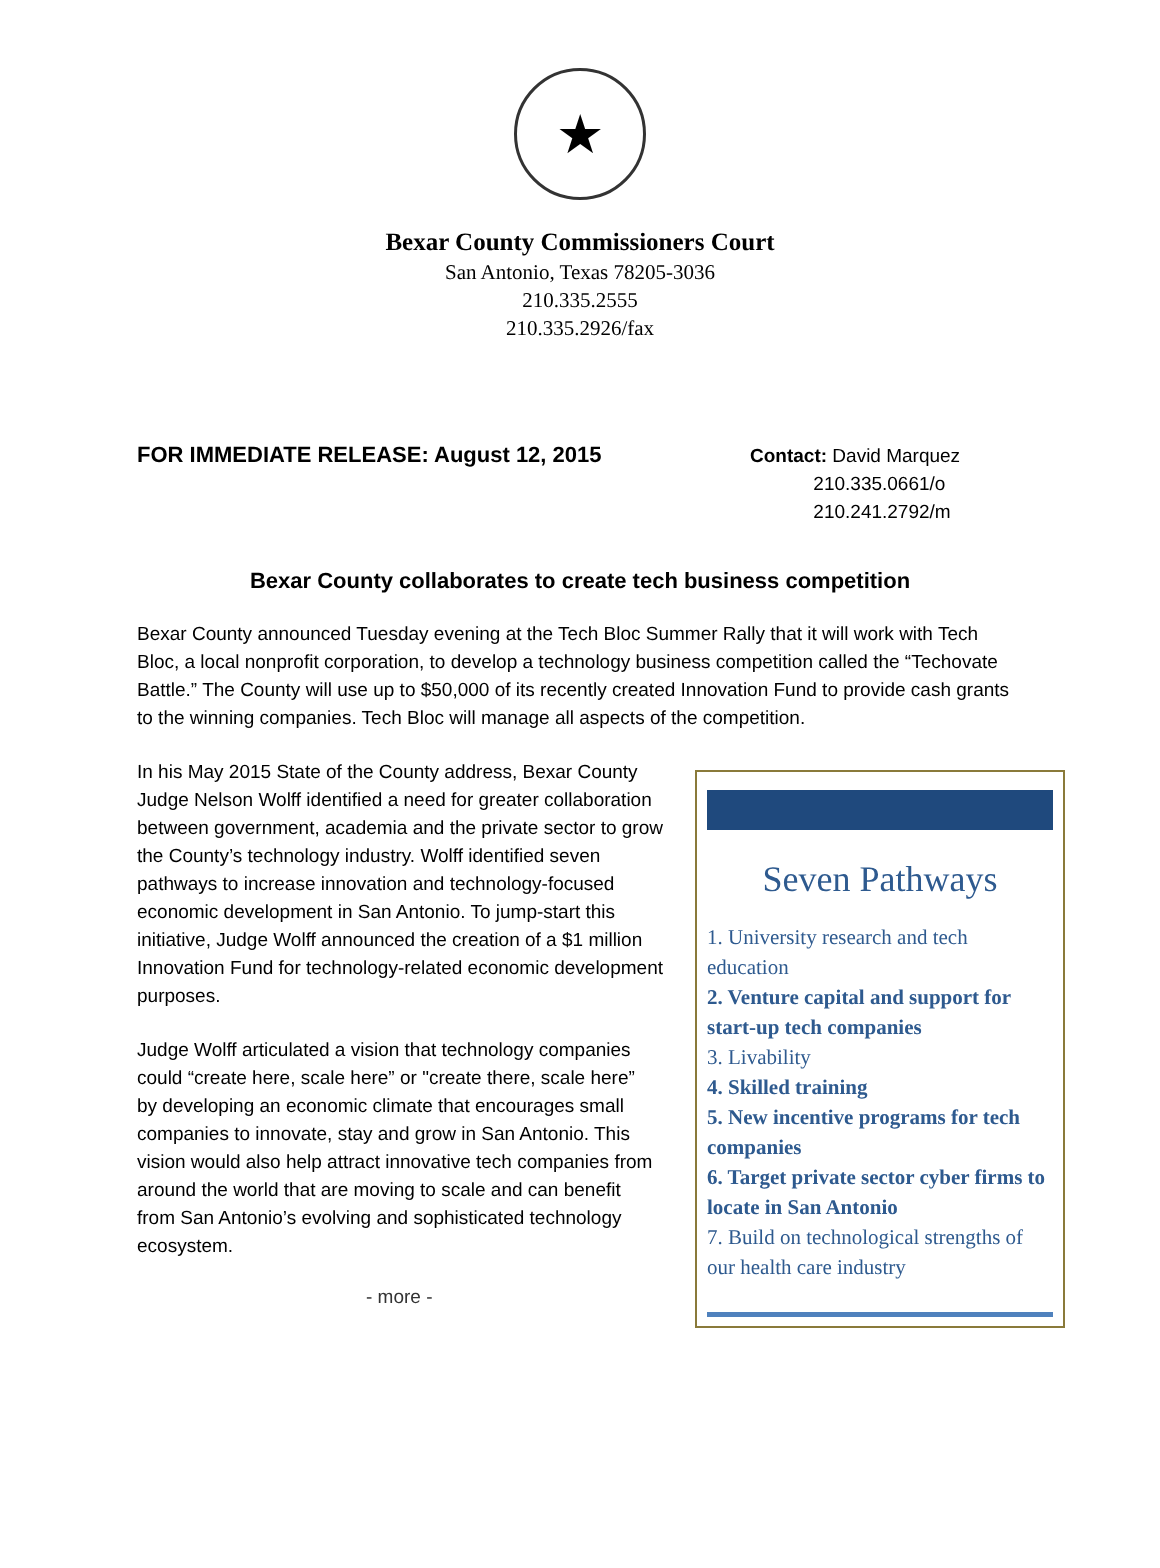★
Bexar County Commissioners Court
San Antonio, Texas 78205-3036
210.335.2555
210.335.2926/fax
FOR IMMEDIATE RELEASE: August 12, 2015
Contact: David Marquez
210.335.0661/o
210.241.2792/m
Bexar County collaborates to create tech business competition
Bexar County announced Tuesday evening at the Tech Bloc Summer Rally that it will work with Tech Bloc, a local nonprofit corporation, to develop a technology business competition called the “Techovate Battle.” The County will use up to $50,000 of its recently created Innovation Fund to provide cash grants to the winning companies. Tech Bloc will manage all aspects of the competition.
In his May 2015 State of the County address, Bexar County Judge Nelson Wolff identified a need for greater collaboration between government, academia and the private sector to grow the County’s technology industry. Wolff identified seven pathways to increase innovation and technology-focused economic development in San Antonio. To jump-start this initiative, Judge Wolff announced the creation of a $1 million Innovation Fund for technology-related economic development purposes.
Judge Wolff articulated a vision that technology companies could “create here, scale here” or "create there, scale here” by developing an economic climate that encourages small companies to innovate, stay and grow in San Antonio. This vision would also help attract innovative tech companies from around the world that are moving to scale and can benefit from San Antonio’s evolving and sophisticated technology ecosystem.
- more -
Seven Pathways
1. University research and tech education
2. Venture capital and support for start-up tech companies
3. Livability
4. Skilled training
5. New incentive programs for tech companies
6. Target private sector cyber firms to locate in San Antonio
7. Build on technological strengths of our health care industry